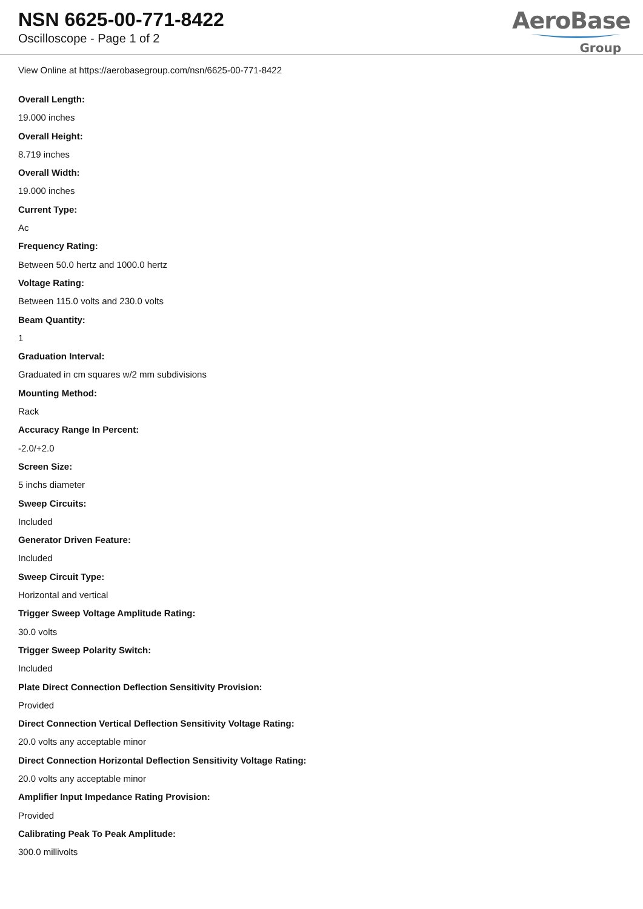NSN 6625-00-771-8422
Oscilloscope - Page 1 of 2
AeroBase
Group
View Online at https://aerobasegroup.com/nsn/6625-00-771-8422
Overall Length:
19.000 inches
Overall Height:
8.719 inches
Overall Width:
19.000 inches
Current Type:
Ac
Frequency Rating:
Between 50.0 hertz and 1000.0 hertz
Voltage Rating:
Between 115.0 volts and 230.0 volts
Beam Quantity:
1
Graduation Interval:
Graduated in cm squares w/2 mm subdivisions
Mounting Method:
Rack
Accuracy Range In Percent:
-2.0/+2.0
Screen Size:
5 inchs diameter
Sweep Circuits:
Included
Generator Driven Feature:
Included
Sweep Circuit Type:
Horizontal and vertical
Trigger Sweep Voltage Amplitude Rating:
30.0 volts
Trigger Sweep Polarity Switch:
Included
Plate Direct Connection Deflection Sensitivity Provision:
Provided
Direct Connection Vertical Deflection Sensitivity Voltage Rating:
20.0 volts any acceptable minor
Direct Connection Horizontal Deflection Sensitivity Voltage Rating:
20.0 volts any acceptable minor
Amplifier Input Impedance Rating Provision:
Provided
Calibrating Peak To Peak Amplitude:
300.0 millivolts